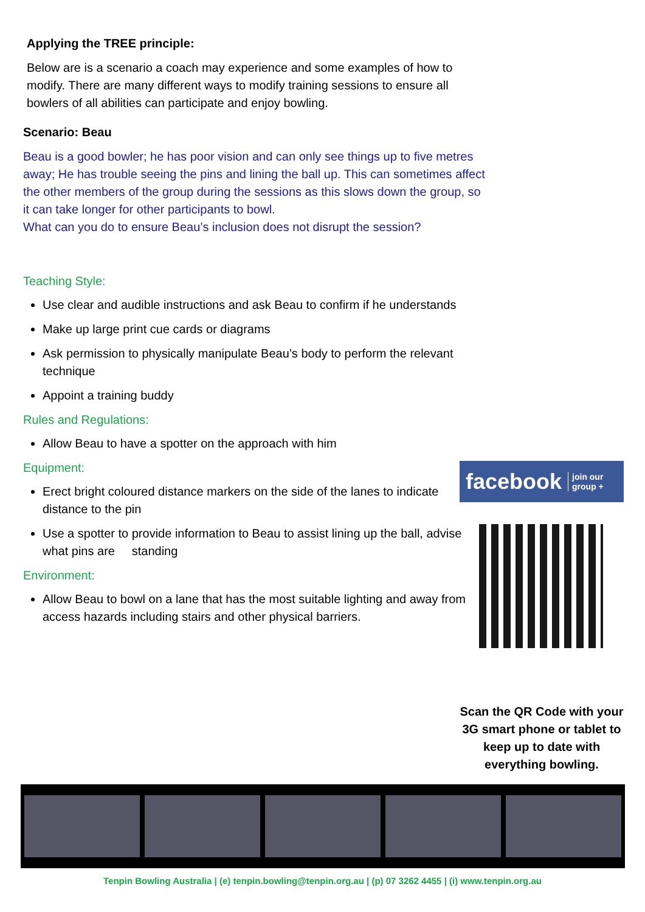Applying the TREE principle:
Below are is a scenario a coach may experience and some examples of how to modify. There are many different ways to modify training sessions to ensure all bowlers of all abilities can participate and enjoy bowling.
Scenario: Beau
Beau is a good bowler; he has poor vision and can only see things up to five metres away; He has trouble seeing the pins and lining the ball up. This can sometimes affect the other members of the group during the sessions as this slows down the group, so it can take longer for other participants to bowl.
What can you do to ensure Beau’s inclusion does not disrupt the session?
Teaching Style:
Use clear and audible instructions and ask Beau to confirm if he understands
Make up large print cue cards or diagrams
Ask permission to physically manipulate Beau’s body to perform the relevant technique
Appoint a training buddy
Rules and Regulations:
Allow Beau to have a spotter on the approach with him
Equipment:
Erect bright coloured distance markers on the side of the lanes to indicate distance to the pin
Use a spotter to provide information to Beau to assist lining up the ball, advise what pins are standing
Environment:
Allow Beau to bowl on a lane that has the most suitable lighting and away from access hazards including stairs and other physical barriers.
facebook join our
group +
Scan the QR Code with your 3G smart phone or tablet to keep up to date with everything bowling.
Tenpin Bowling Australia | (e) tenpin.bowling@tenpin.org.au | (p) 07 3262 4455 | (i) www.tenpin.org.au